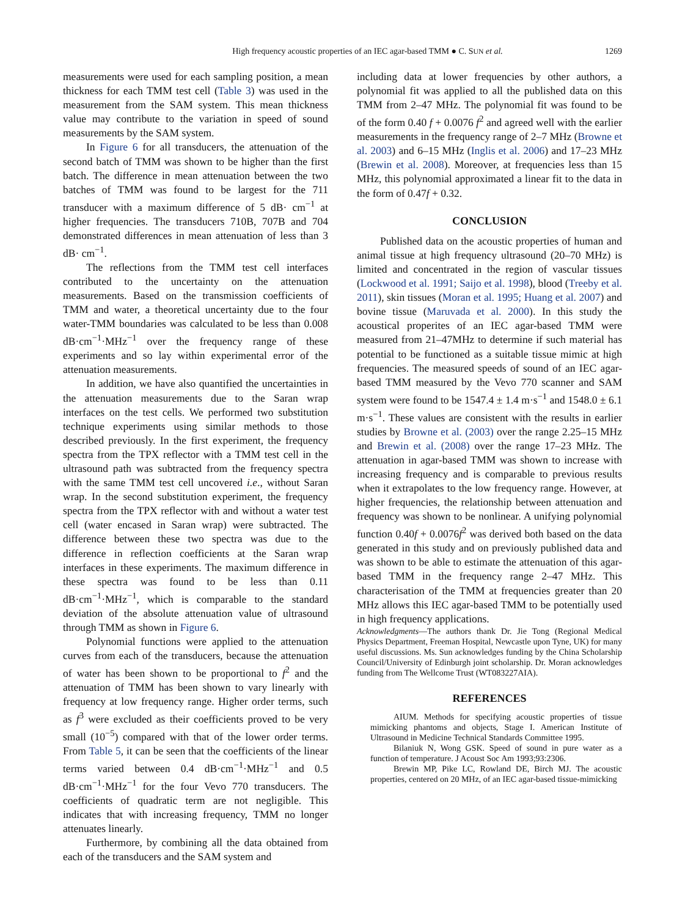High frequency acoustic properties of an IEC agar-based TMM ● C. SUN et al. 1269
measurements were used for each sampling position, a mean thickness for each TMM test cell (Table 3) was used in the measurement from the SAM system. This mean thickness value may contribute to the variation in speed of sound measurements by the SAM system.
In Figure 6 for all transducers, the attenuation of the second batch of TMM was shown to be higher than the first batch. The difference in mean attenuation between the two batches of TMM was found to be largest for the 711 transducer with a maximum difference of 5 dB· cm<sup>−1</sup> at higher frequencies. The transducers 710B, 707B and 704 demonstrated differences in mean attenuation of less than 3 dB· cm<sup>−1</sup>.
The reflections from the TMM test cell interfaces contributed to the uncertainty on the attenuation measurements. Based on the transmission coefficients of TMM and water, a theoretical uncertainty due to the four water-TMM boundaries was calculated to be less than 0.008 dB·cm<sup>−1</sup>·MHz<sup>−1</sup> over the frequency range of these experiments and so lay within experimental error of the attenuation measurements.
In addition, we have also quantified the uncertainties in the attenuation measurements due to the Saran wrap interfaces on the test cells. We performed two substitution technique experiments using similar methods to those described previously. In the first experiment, the frequency spectra from the TPX reflector with a TMM test cell in the ultrasound path was subtracted from the frequency spectra with the same TMM test cell uncovered i.e., without Saran wrap. In the second substitution experiment, the frequency spectra from the TPX reflector with and without a water test cell (water encased in Saran wrap) were subtracted. The difference between these two spectra was due to the difference in reflection coefficients at the Saran wrap interfaces in these experiments. The maximum difference in these spectra was found to be less than 0.11 dB·cm<sup>−1</sup>·MHz<sup>−1</sup>, which is comparable to the standard deviation of the absolute attenuation value of ultrasound through TMM as shown in Figure 6.
Polynomial functions were applied to the attenuation curves from each of the transducers, because the attenuation of water has been shown to be proportional to f<sup>2</sup> and the attenuation of TMM has been shown to vary linearly with frequency at low frequency range. Higher order terms, such as f<sup>3</sup> were excluded as their coefficients proved to be very small (10<sup>−5</sup>) compared with that of the lower order terms. From Table 5, it can be seen that the coefficients of the linear terms varied between 0.4 dB·cm<sup>−1</sup>·MHz<sup>−1</sup> and 0.5 dB·cm<sup>−1</sup>·MHz<sup>−1</sup> for the four Vevo 770 transducers. The coefficients of quadratic term are not negligible. This indicates that with increasing frequency, TMM no longer attenuates linearly.
Furthermore, by combining all the data obtained from each of the transducers and the SAM system and
including data at lower frequencies by other authors, a polynomial fit was applied to all the published data on this TMM from 2–47 MHz. The polynomial fit was found to be of the form 0.40 f + 0.0076 f<sup>2</sup> and agreed well with the earlier measurements in the frequency range of 2–7 MHz (Browne et al. 2003) and 6–15 MHz (Inglis et al. 2006) and 17–23 MHz (Brewin et al. 2008). Moreover, at frequencies less than 15 MHz, this polynomial approximated a linear fit to the data in the form of 0.47f + 0.32.
CONCLUSION
Published data on the acoustic properties of human and animal tissue at high frequency ultrasound (20–70 MHz) is limited and concentrated in the region of vascular tissues (Lockwood et al. 1991; Saijo et al. 1998), blood (Treeby et al. 2011), skin tissues (Moran et al. 1995; Huang et al. 2007) and bovine tissue (Maruvada et al. 2000). In this study the acoustical properites of an IEC agar-based TMM were measured from 21–47MHz to determine if such material has potential to be functioned as a suitable tissue mimic at high frequencies. The measured speeds of sound of an IEC agar-based TMM measured by the Vevo 770 scanner and SAM system were found to be 1547.4 ± 1.4 m·s<sup>−1</sup> and 1548.0 ± 6.1 m·s<sup>−1</sup>. These values are consistent with the results in earlier studies by Browne et al. (2003) over the range 2.25–15 MHz and Brewin et al. (2008) over the range 17–23 MHz. The attenuation in agar-based TMM was shown to increase with increasing frequency and is comparable to previous results when it extrapolates to the low frequency range. However, at higher frequencies, the relationship between attenuation and frequency was shown to be nonlinear. A unifying polynomial function 0.40f + 0.0076f<sup>2</sup> was derived both based on the data generated in this study and on previously published data and was shown to be able to estimate the attenuation of this agar-based TMM in the frequency range 2–47 MHz. This characterisation of the TMM at frequencies greater than 20 MHz allows this IEC agar-based TMM to be potentially used in high frequency applications.
Acknowledgments—The authors thank Dr. Jie Tong (Regional Medical Physics Department, Freeman Hospital, Newcastle upon Tyne, UK) for many useful discussions. Ms. Sun acknowledges funding by the China Scholarship Council/University of Edinburgh joint scholarship. Dr. Moran acknowledges funding from The Wellcome Trust (WT083227AIA).
REFERENCES
AIUM. Methods for specifying acoustic properties of tissue mimicking phantoms and objects, Stage I. American Institute of Ultrasound in Medicine Technical Standards Committee 1995.
Bilaniuk N, Wong GSK. Speed of sound in pure water as a function of temperature. J Acoust Soc Am 1993;93:2306.
Brewin MP, Pike LC, Rowland DE, Birch MJ. The acoustic properties, centered on 20 MHz, of an IEC agar-based tissue-mimicking